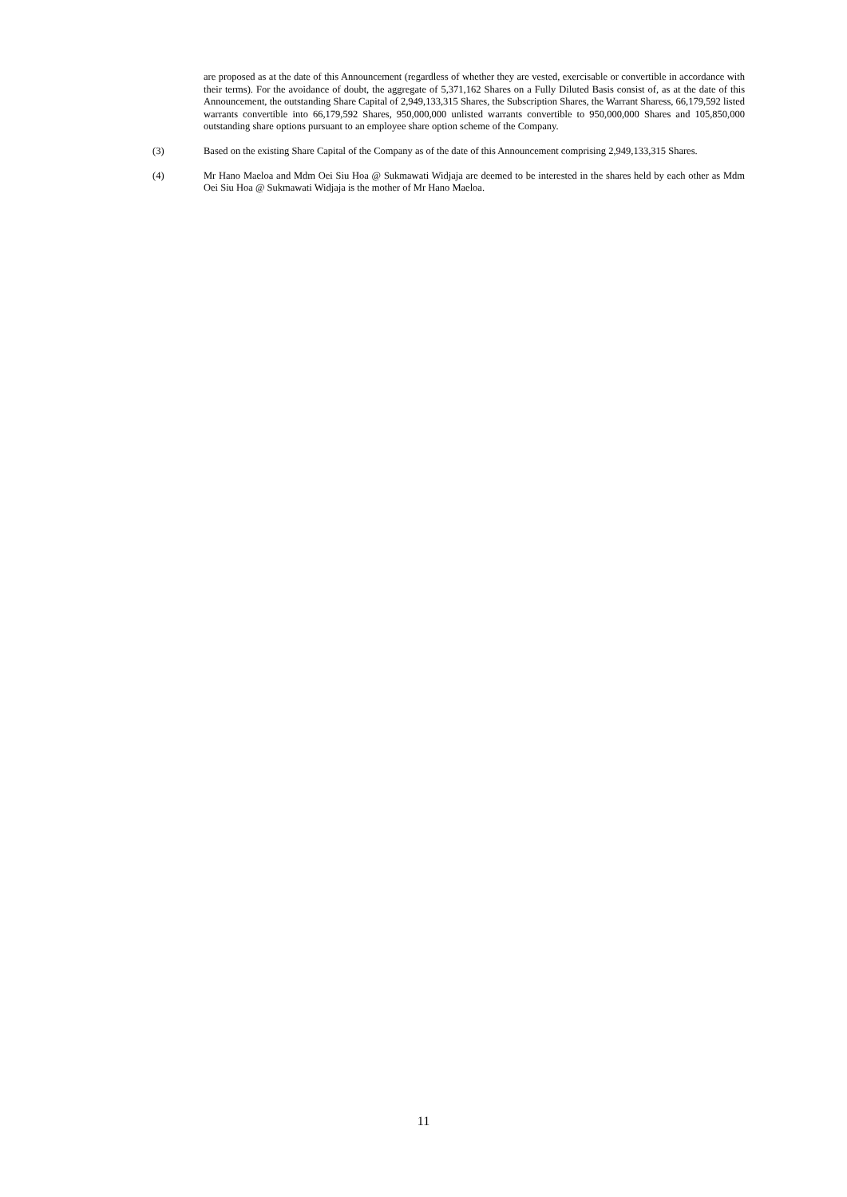are proposed as at the date of this Announcement (regardless of whether they are vested, exercisable or convertible in accordance with their terms). For the avoidance of doubt, the aggregate of 5,371,162 Shares on a Fully Diluted Basis consist of, as at the date of this Announcement, the outstanding Share Capital of 2,949,133,315 Shares, the Subscription Shares, the Warrant Sharess, 66,179,592 listed warrants convertible into 66,179,592 Shares, 950,000,000 unlisted warrants convertible to 950,000,000 Shares and 105,850,000 outstanding share options pursuant to an employee share option scheme of the Company.
(3) Based on the existing Share Capital of the Company as of the date of this Announcement comprising 2,949,133,315 Shares.
(4) Mr Hano Maeloa and Mdm Oei Siu Hoa @ Sukmawati Widjaja are deemed to be interested in the shares held by each other as Mdm Oei Siu Hoa @ Sukmawati Widjaja is the mother of Mr Hano Maeloa.
11